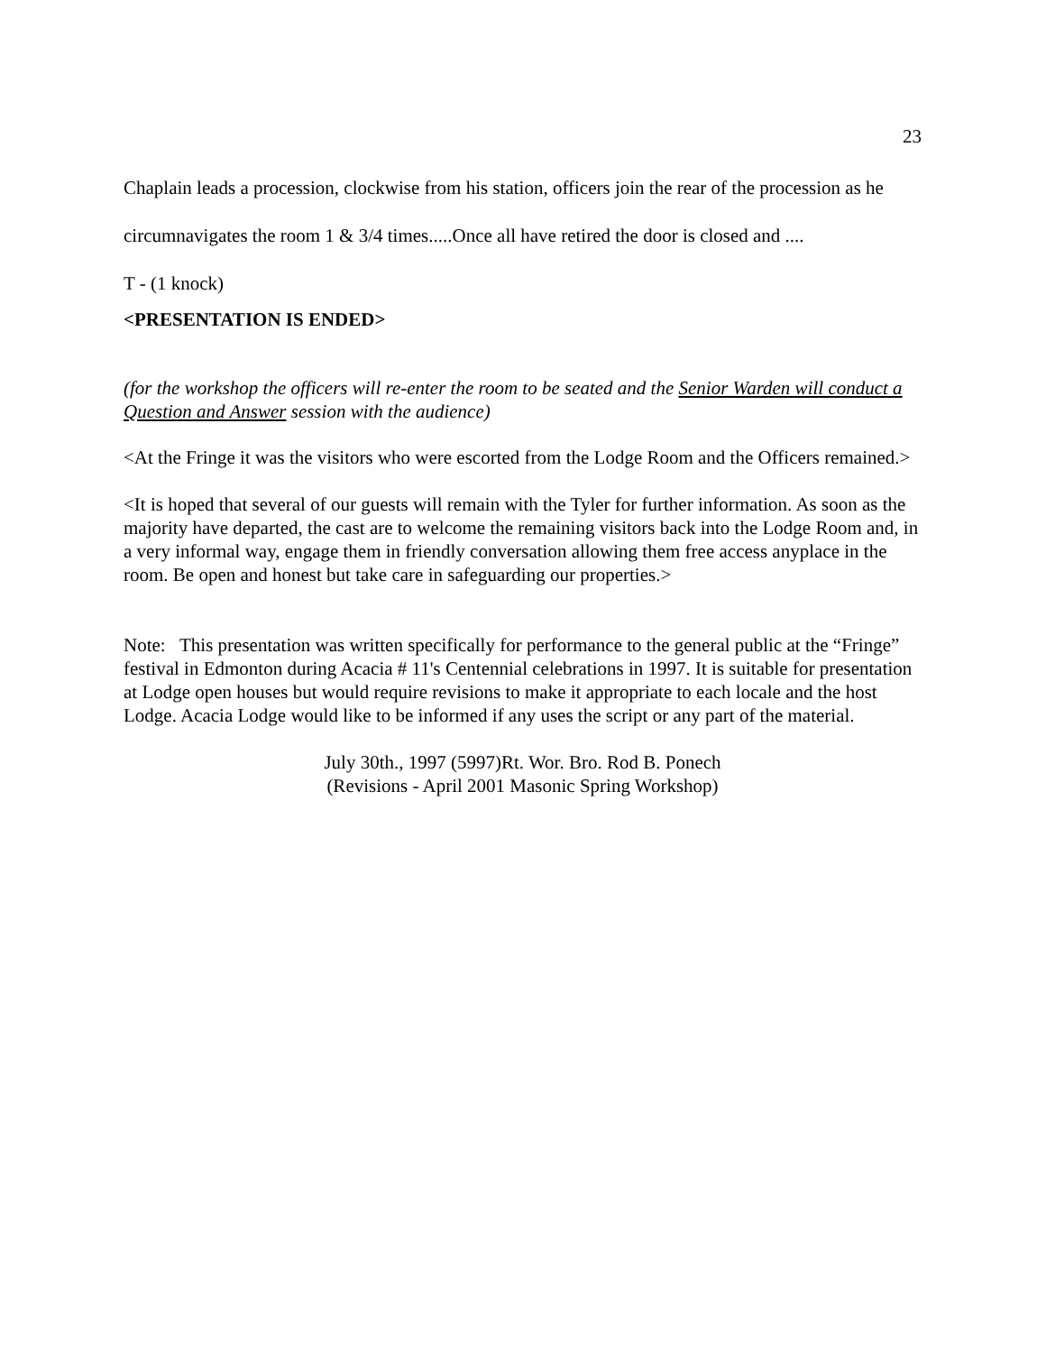23
Chaplain leads a procession, clockwise from his station, officers join the rear of the procession as he circumnavigates the room 1 & 3/4 times.....Once all have retired the door is closed and ....
T - (1 knock)
<PRESENTATION IS ENDED>
(for the workshop the officers will re-enter the room to be seated and the Senior Warden will conduct a Question and Answer session with the audience)
<At the Fringe it was the visitors who were escorted from the Lodge Room and the Officers remained.>
<It is hoped that several of our guests will remain with the Tyler for further information. As soon as the majority have departed, the cast are to welcome the remaining visitors back into the Lodge Room and, in a very informal way, engage them in friendly conversation allowing them free access anyplace in the room. Be open and honest but take care in safeguarding our properties.>
Note: This presentation was written specifically for performance to the general public at the “Fringe” festival in Edmonton during Acacia # 11's Centennial celebrations in 1997. It is suitable for presentation at Lodge open houses but would require revisions to make it appropriate to each locale and the host Lodge. Acacia Lodge would like to be informed if any uses the script or any part of the material.
July 30th., 1997 (5997)Rt. Wor. Bro. Rod B. Ponech
(Revisions - April 2001 Masonic Spring Workshop)